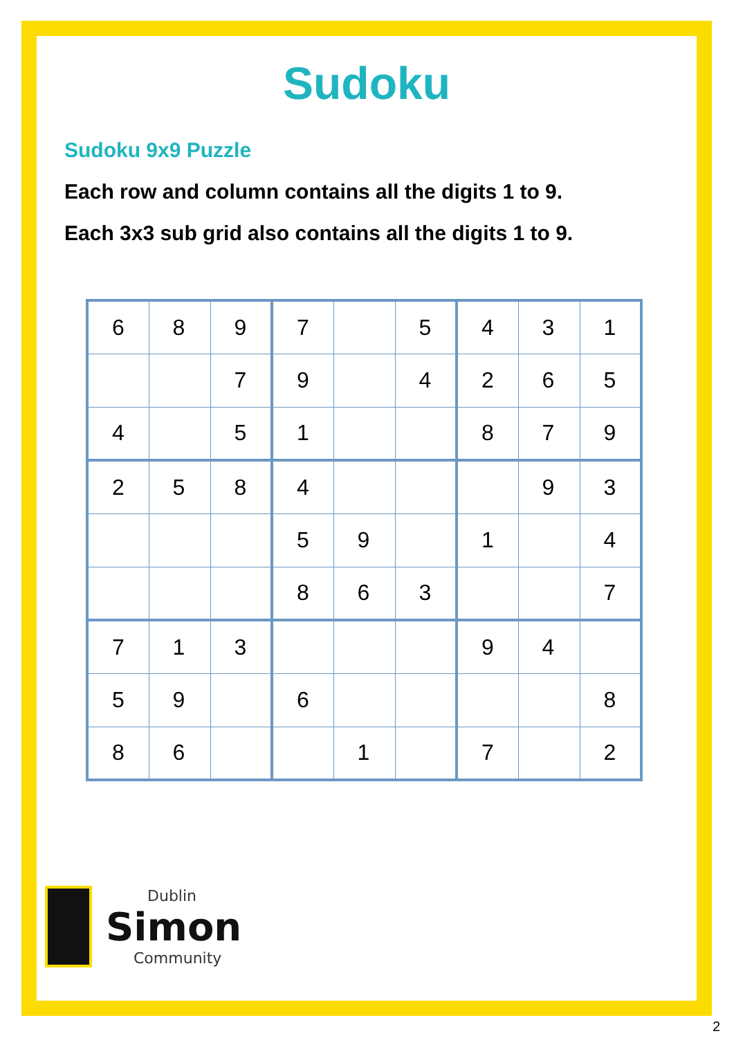Sudoku
Sudoku 9x9 Puzzle
Each row and column contains all the digits 1 to 9.
Each 3x3 sub grid also contains all the digits 1 to 9.
| 6 | 8 | 9 | 7 | | 5 | 4 | 3 | 1 |
| | | 7 | 9 | | 4 | 2 | 6 | 5 |
| 4 | | 5 | 1 | | | 8 | 7 | 9 |
| 2 | 5 | 8 | 4 | | | | 9 | 3 |
| | | | 5 | 9 | | 1 | | 4 |
| | | | 8 | 6 | 3 | | | 7 |
| 7 | 1 | 3 | | | | 9 | 4 | |
| 5 | 9 | | 6 | | | | | 8 |
| 8 | 6 | | | 1 | | 7 | | 2 |
Dublin
Simon
Community
2